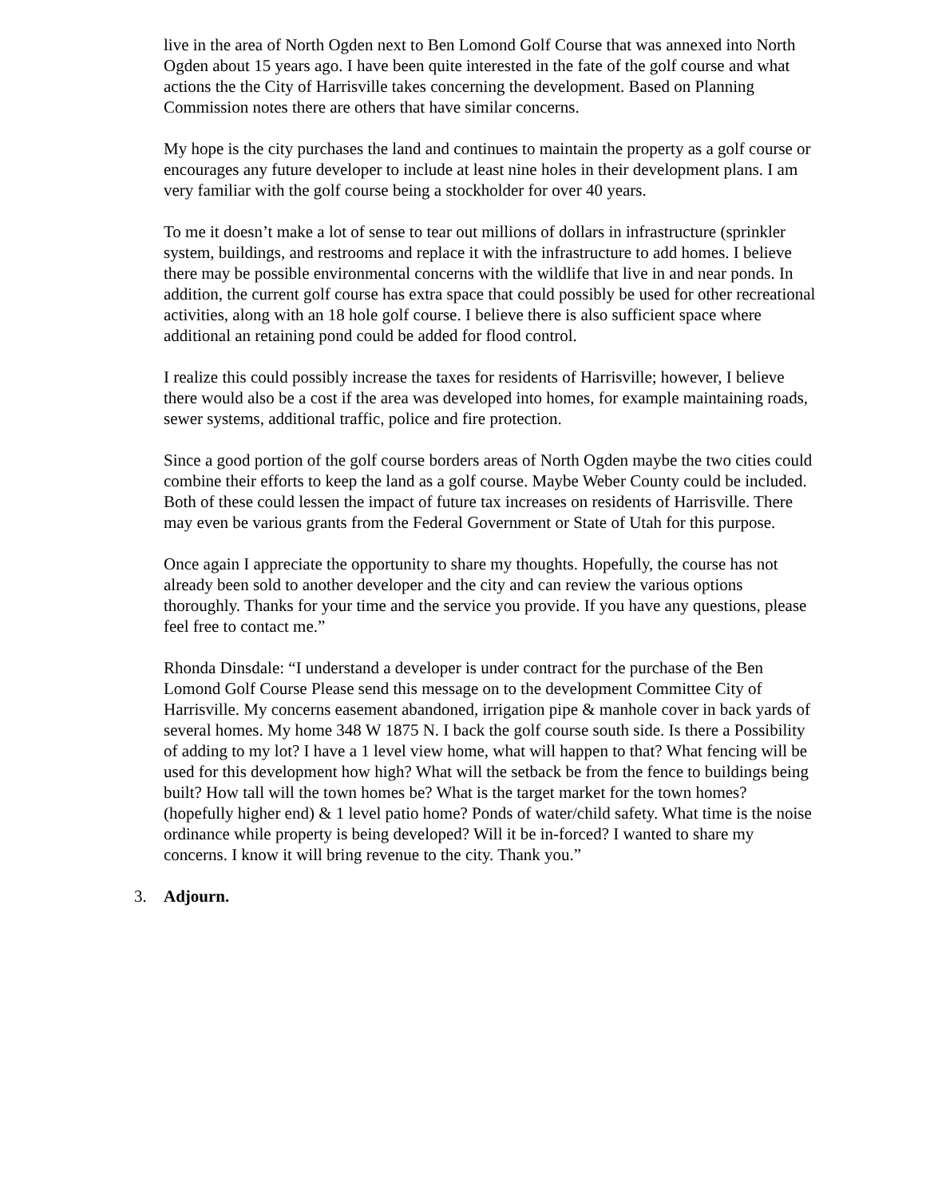live in the area of North Ogden next to Ben Lomond Golf Course that was annexed into North Ogden about 15 years ago. I have been quite interested in the fate of the golf course and what actions the the City of Harrisville takes concerning the development. Based on Planning Commission notes there are others that have similar concerns.
My hope is the city purchases the land and continues to maintain the property as a golf course or encourages any future developer to include at least nine holes in their development plans. I am very familiar with the golf course being a stockholder for over 40 years.
To me it doesn’t make a lot of sense to tear out millions of dollars in infrastructure (sprinkler system, buildings, and restrooms and replace it with the infrastructure to add homes. I believe there may be possible environmental concerns with the wildlife that live in and near ponds. In addition, the current golf course has extra space that could possibly be used for other recreational activities, along with an 18 hole golf course. I believe there is also sufficient space where additional an retaining pond could be added for flood control.
I realize this could possibly increase the taxes for residents of Harrisville; however, I believe there would also be a cost if the area was developed into homes, for example maintaining roads, sewer systems, additional traffic, police and fire protection.
Since a good portion of the golf course borders areas of North Ogden maybe the two cities could combine their efforts to keep the land as a golf course. Maybe Weber County could be included. Both of these could lessen the impact of future tax increases on residents of Harrisville. There may even be various grants from the Federal Government or State of Utah for this purpose.
Once again I appreciate the opportunity to share my thoughts. Hopefully, the course has not already been sold to another developer and the city and can review the various options thoroughly. Thanks for your time and the service you provide. If you have any questions, please feel free to contact me.”
Rhonda Dinsdale: “I understand a developer is under contract for the purchase of the Ben Lomond Golf Course Please send this message on to the development Committee City of Harrisville. My concerns easement abandoned, irrigation pipe & manhole cover in back yards of several homes. My home 348 W 1875 N. I back the golf course south side. Is there a Possibility of adding to my lot? I have a 1 level view home, what will happen to that? What fencing will be used for this development how high? What will the setback be from the fence to buildings being built? How tall will the town homes be? What is the target market for the town homes? (hopefully higher end) & 1 level patio home? Ponds of water/child safety. What time is the noise ordinance while property is being developed? Will it be in-forced? I wanted to share my concerns. I know it will bring revenue to the city. Thank you.”
3. Adjourn.